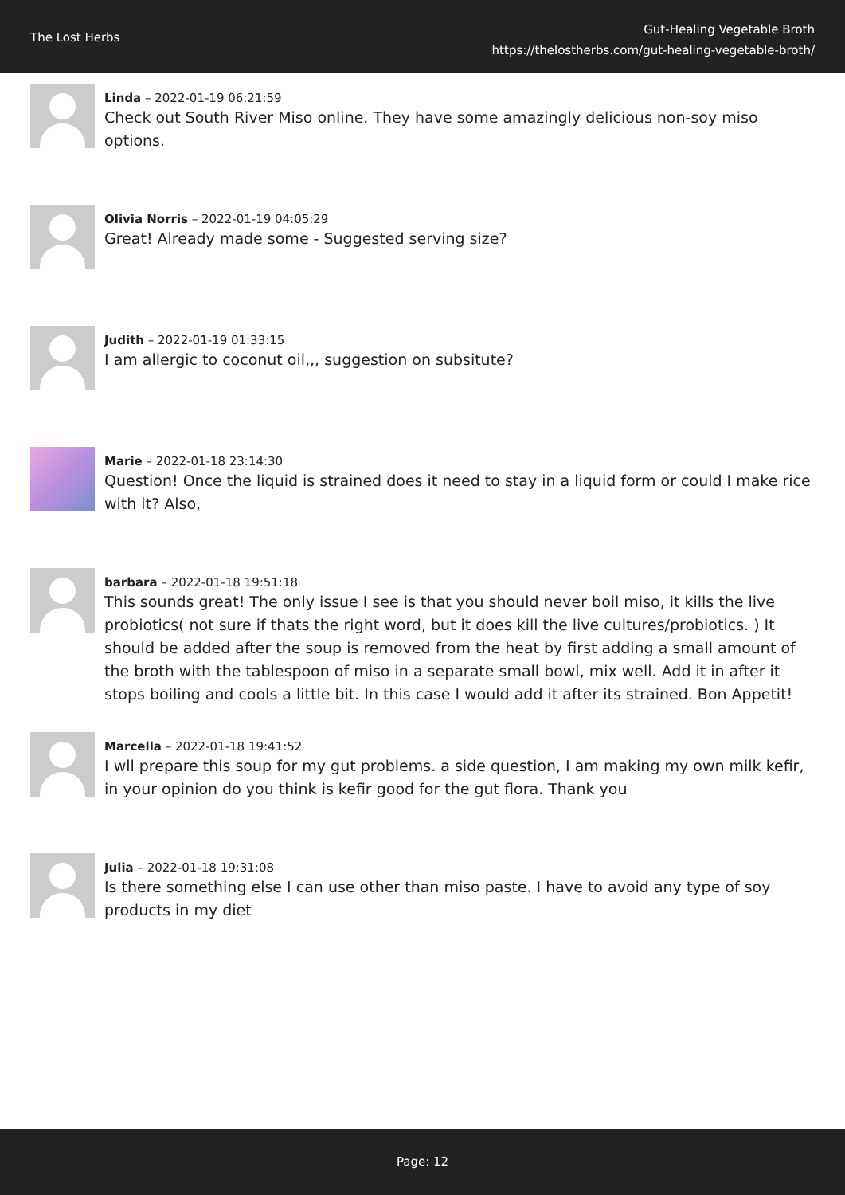The Lost Herbs
Gut-Healing Vegetable Broth
https://thelostherbs.com/gut-healing-vegetable-broth/
Linda – 2022-01-19 06:21:59
Check out South River Miso online. They have some amazingly delicious non-soy miso options.
Olivia Norris – 2022-01-19 04:05:29
Great! Already made some - Suggested serving size?
Judith – 2022-01-19 01:33:15
I am allergic to coconut oil,,, suggestion on subsitute?
Marie – 2022-01-18 23:14:30
Question! Once the liquid is strained does it need to stay in a liquid form or could I make rice with it? Also,
barbara – 2022-01-18 19:51:18
This sounds great! The only issue I see is that you should never boil miso, it kills the live probiotics( not sure if thats the right word, but it does kill the live cultures/probiotics. ) It should be added after the soup is removed from the heat by first adding a small amount of the broth with the tablespoon of miso in a separate small bowl, mix well. Add it in after it stops boiling and cools a little bit. In this case I would add it after its strained. Bon Appetit!
Marcella – 2022-01-18 19:41:52
I wll prepare this soup for my gut problems. a side question, I am making my own milk kefir, in your opinion do you think is kefir good for the gut flora. Thank you
Julia – 2022-01-18 19:31:08
Is there something else I can use other than miso paste. I have to avoid any type of soy products in my diet
Page: 12